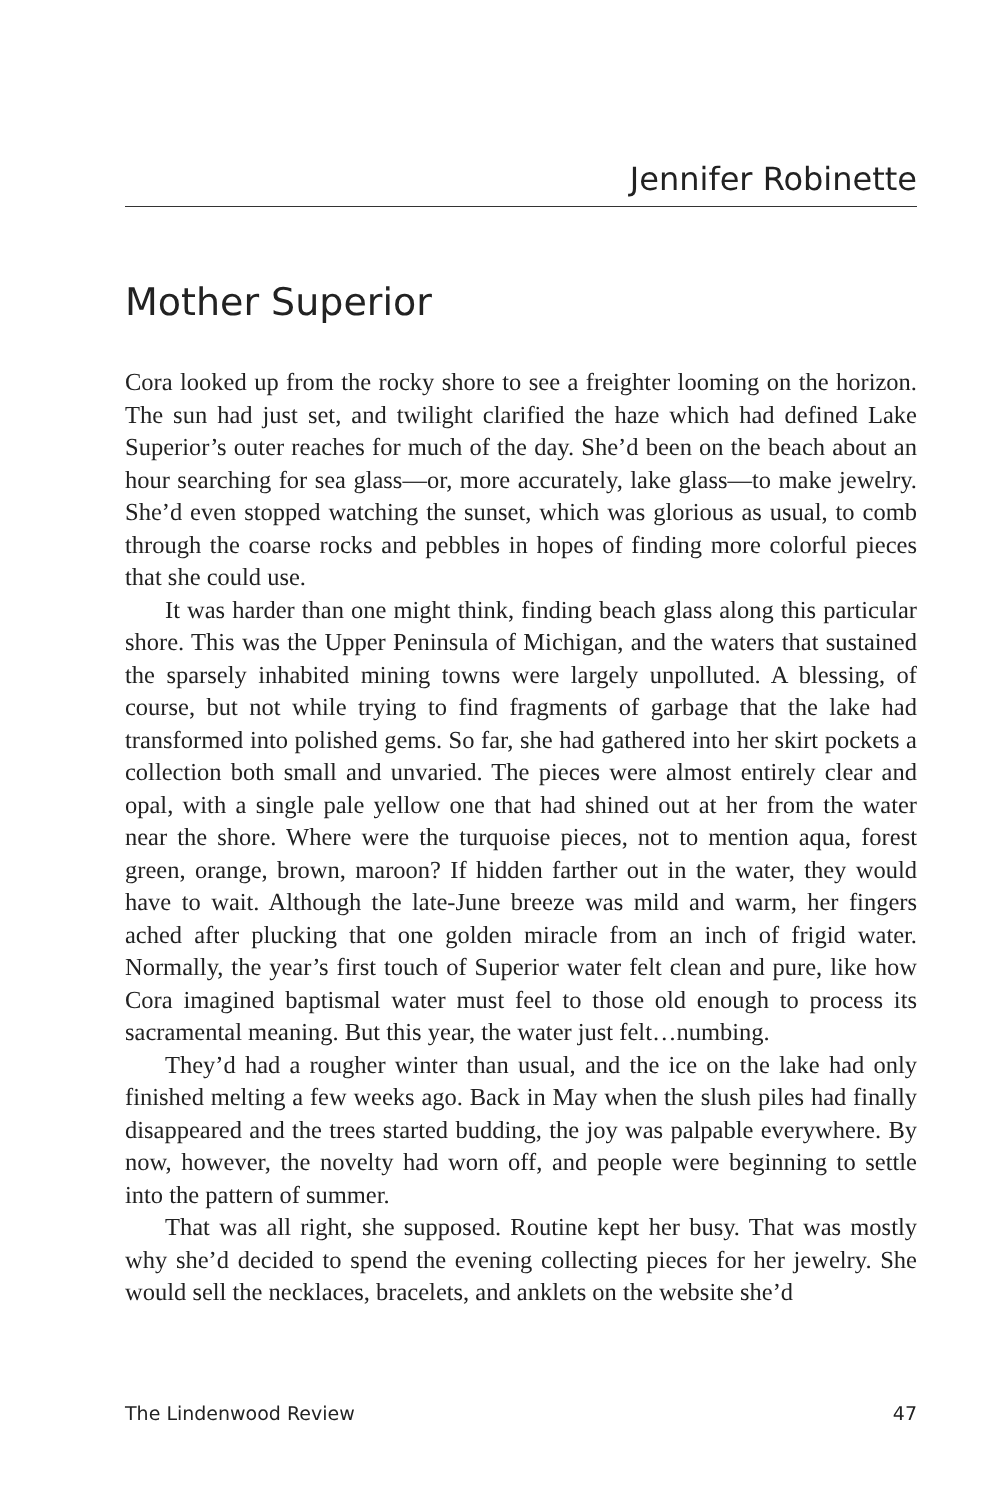Jennifer Robinette
Mother Superior
Cora looked up from the rocky shore to see a freighter looming on the horizon. The sun had just set, and twilight clarified the haze which had defined Lake Superior’s outer reaches for much of the day. She’d been on the beach about an hour searching for sea glass—or, more accurately, lake glass—to make jewelry. She’d even stopped watching the sunset, which was glorious as usual, to comb through the coarse rocks and pebbles in hopes of finding more colorful pieces that she could use.
It was harder than one might think, finding beach glass along this particular shore. This was the Upper Peninsula of Michigan, and the waters that sustained the sparsely inhabited mining towns were largely unpolluted. A blessing, of course, but not while trying to find fragments of garbage that the lake had transformed into polished gems. So far, she had gathered into her skirt pockets a collection both small and unvaried. The pieces were almost entirely clear and opal, with a single pale yellow one that had shined out at her from the water near the shore. Where were the turquoise pieces, not to mention aqua, forest green, orange, brown, maroon? If hidden farther out in the water, they would have to wait. Although the late-June breeze was mild and warm, her fingers ached after plucking that one golden miracle from an inch of frigid water. Normally, the year’s first touch of Superior water felt clean and pure, like how Cora imagined baptismal water must feel to those old enough to process its sacramental meaning. But this year, the water just felt…numbing.
They’d had a rougher winter than usual, and the ice on the lake had only finished melting a few weeks ago. Back in May when the slush piles had finally disappeared and the trees started budding, the joy was palpable everywhere. By now, however, the novelty had worn off, and people were beginning to settle into the pattern of summer.
That was all right, she supposed. Routine kept her busy. That was mostly why she’d decided to spend the evening collecting pieces for her jewelry. She would sell the necklaces, bracelets, and anklets on the website she’d
The Lindenwood Review 47